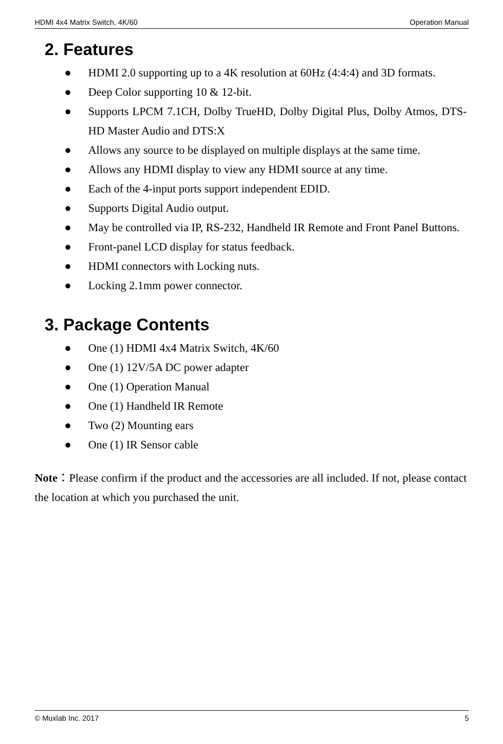HDMI 4x4 Matrix Switch, 4K/60 Operation Manual
2. Features
● HDMI 2.0 supporting up to a 4K resolution at 60Hz (4:4:4) and 3D formats.
● Deep Color supporting 10 & 12-bit.
● Supports LPCM 7.1CH, Dolby TrueHD, Dolby Digital Plus, Dolby Atmos, DTS-HD Master Audio and DTS:X
● Allows any source to be displayed on multiple displays at the same time.
● Allows any HDMI display to view any HDMI source at any time.
● Each of the 4-input ports support independent EDID.
● Supports Digital Audio output.
● May be controlled via IP, RS-232, Handheld IR Remote and Front Panel Buttons.
● Front-panel LCD display for status feedback.
● HDMI connectors with Locking nuts.
● Locking 2.1mm power connector.
3. Package Contents
● One (1) HDMI 4x4 Matrix Switch, 4K/60
● One (1) 12V/5A DC power adapter
● One (1) Operation Manual
● One (1) Handheld IR Remote
● Two (2) Mounting ears
● One (1) IR Sensor cable
Note：Please confirm if the product and the accessories are all included. If not, please contact the location at which you purchased the unit.
© Muxlab Inc. 2017 5